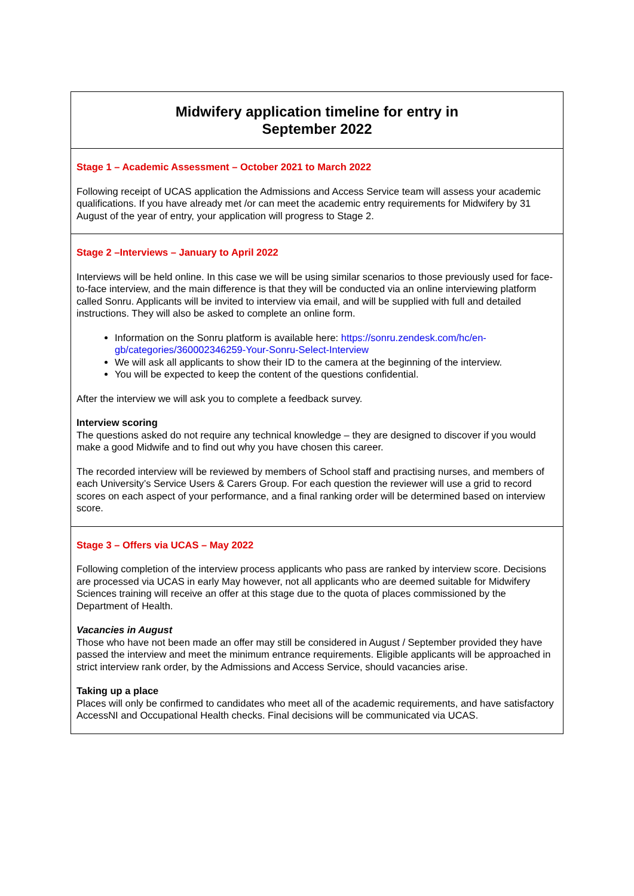| Midwifery application timeline for entry in September 2022 |
| Stage 1 – Academic Assessment – October 2021 to March 2022 Following receipt of UCAS application the Admissions and Access Service team will assess your academic qualifications. If you have already met /or can meet the academic entry requirements for Midwifery by 31 August of the year of entry, your application will progress to Stage 2. |
| Stage 2 –Interviews – January to April 2022 Interviews will be held online. In this case we will be using similar scenarios to those previously used for face-to-face interview, and the main difference is that they will be conducted via an online interviewing platform called Sonru. Applicants will be invited to interview via email, and will be supplied with full and detailed instructions. They will also be asked to complete an online form. Information on the Sonru platform is available here: https://sonru.zendesk.com/hc/en-gb/categories/360002346259-Your-Sonru-Select-Interview We will ask all applicants to show their ID to the camera at the beginning of the interview. You will be expected to keep the content of the questions confidential. After the interview we will ask you to complete a feedback survey. Interview scoring The questions asked do not require any technical knowledge – they are designed to discover if you would make a good Midwife and to find out why you have chosen this career. The recorded interview will be reviewed by members of School staff and practising nurses, and members of each University’s Service Users & Carers Group. For each question the reviewer will use a grid to record scores on each aspect of your performance, and a final ranking order will be determined based on interview score. |
| Stage 3 – Offers via UCAS – May 2022 Following completion of the interview process applicants who pass are ranked by interview score. Decisions are processed via UCAS in early May however, not all applicants who are deemed suitable for Midwifery Sciences training will receive an offer at this stage due to the quota of places commissioned by the Department of Health. Vacancies in August Those who have not been made an offer may still be considered in August / September provided they have passed the interview and meet the minimum entrance requirements. Eligible applicants will be approached in strict interview rank order, by the Admissions and Access Service, should vacancies arise. Taking up a place Places will only be confirmed to candidates who meet all of the academic requirements, and have satisfactory AccessNI and Occupational Health checks. Final decisions will be communicated via UCAS. |